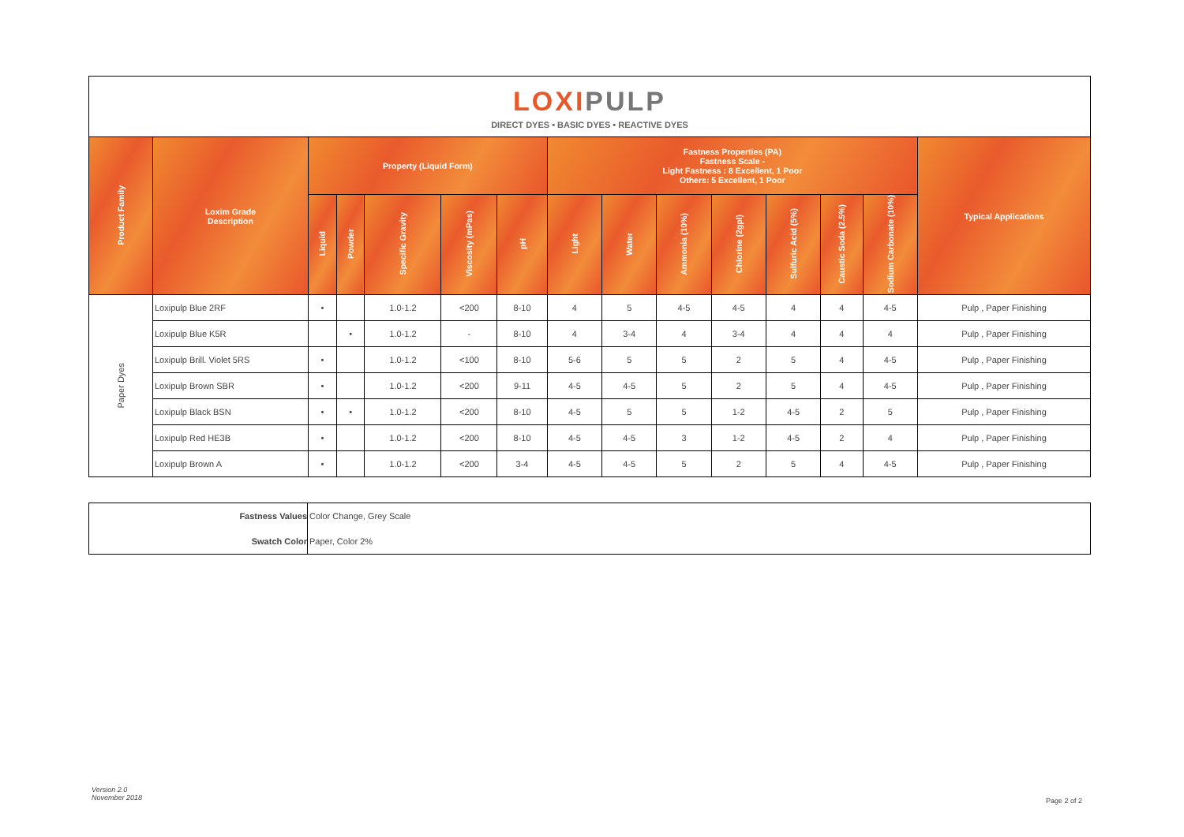LOXI PULP
DIRECT DYES • BASIC DYES • REACTIVE DYES
| Product Family | Loxim Grade Description | Property (Liquid Form) | | | | | Fastness Properties (PA) Fastness Scale - Light Fastness : 8 Excellent, 1 Poor Others: 5 Excellent, 1 Poor | | | | | | | Typical Applications |
| --- | --- | --- | --- | --- | --- | --- | --- | --- | --- | --- | --- | --- | --- | --- |
| | | Liquid | Powder | Specific Gravity | Viscosity (mPas) | pH | Light | Water | Ammonia (10%) | Chlorine (2gpl) | Sulfuric Acid (5%) | Caustic Soda (2.5%) | Sodium Carbonate (10%) | |
| Paper Dyes | Loxipulp Blue 2RF | • | | 1.0-1.2 | <200 | 8-10 | 4 | 5 | 4-5 | 4-5 | 4 | 4 | 4-5 | Pulp , Paper Finishing |
| | Loxipulp Blue K5R | | • | 1.0-1.2 | - | 8-10 | 4 | 3-4 | 4 | 3-4 | 4 | 4 | 4 | Pulp , Paper Finishing |
| | Loxipulp Brill. Violet 5RS | • | | 1.0-1.2 | <100 | 8-10 | 5-6 | 5 | 5 | 2 | 5 | 4 | 4-5 | Pulp , Paper Finishing |
| | Loxipulp Brown SBR | • | | 1.0-1.2 | <200 | 9-11 | 4-5 | 4-5 | 5 | 2 | 5 | 4 | 4-5 | Pulp , Paper Finishing |
| | Loxipulp Black BSN | • | • | 1.0-1.2 | <200 | 8-10 | 4-5 | 5 | 5 | 1-2 | 4-5 | 2 | 5 | Pulp , Paper Finishing |
| | Loxipulp Red HE3B | • | | 1.0-1.2 | <200 | 8-10 | 4-5 | 4-5 | 3 | 1-2 | 4-5 | 2 | 4 | Pulp , Paper Finishing |
| | Loxipulp Brown A | • | | 1.0-1.2 | <200 | 3-4 | 4-5 | 4-5 | 5 | 2 | 5 | 4 | 4-5 | Pulp , Paper Finishing |
| Fastness Values | Color Change, Grey Scale |
| Swatch Color | Paper, Color 2% |
Version 2.0
November 2018
Page 2 of 2